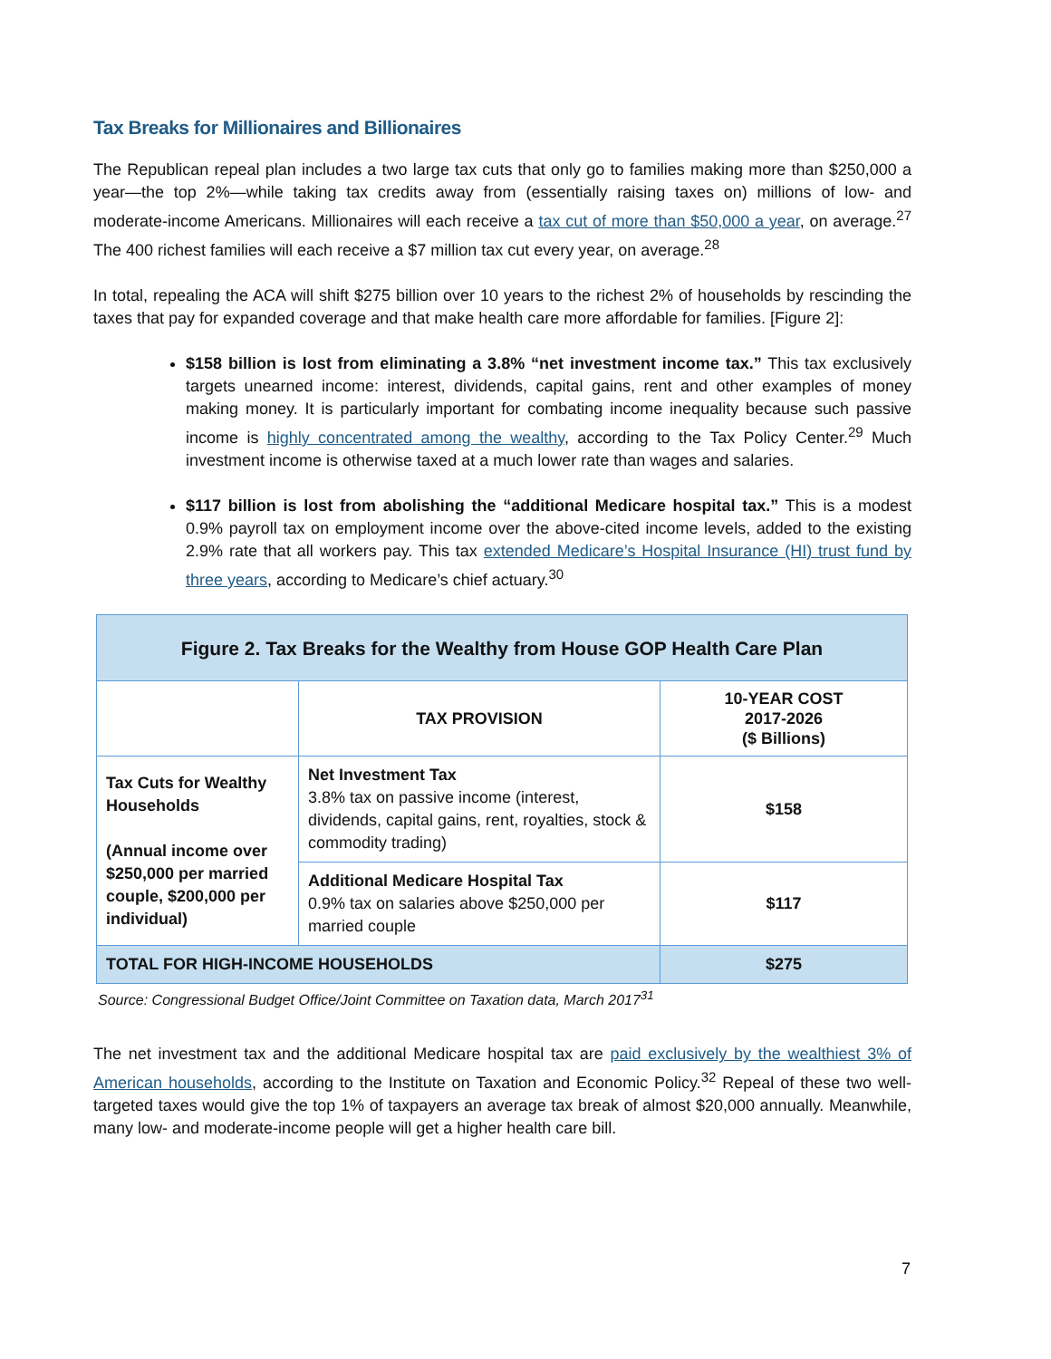Tax Breaks for Millionaires and Billionaires
The Republican repeal plan includes a two large tax cuts that only go to families making more than $250,000 a year—the top 2%—while taking tax credits away from (essentially raising taxes on) millions of low- and moderate-income Americans. Millionaires will each receive a tax cut of more than $50,000 a year, on average.<sup>27</sup> The 400 richest families will each receive a $7 million tax cut every year, on average.<sup>28</sup>
In total, repealing the ACA will shift $275 billion over 10 years to the richest 2% of households by rescinding the taxes that pay for expanded coverage and that make health care more affordable for families. [Figure 2]:
$158 billion is lost from eliminating a 3.8% “net investment income tax.” This tax exclusively targets unearned income: interest, dividends, capital gains, rent and other examples of money making money. It is particularly important for combating income inequality because such passive income is highly concentrated among the wealthy, according to the Tax Policy Center.<sup>29</sup> Much investment income is otherwise taxed at a much lower rate than wages and salaries.
$117 billion is lost from abolishing the “additional Medicare hospital tax.” This is a modest 0.9% payroll tax on employment income over the above-cited income levels, added to the existing 2.9% rate that all workers pay. This tax extended Medicare’s Hospital Insurance (HI) trust fund by three years, according to Medicare’s chief actuary.<sup>30</sup>
| Figure 2. Tax Breaks for the Wealthy from House GOP Health Care Plan | | |
| --- | --- | --- |
| | TAX PROVISION | 10-YEAR COST 2017-2026 ($ Billions) |
| Tax Cuts for Wealthy Households (Annual income over $250,000 per married couple, $200,000 per individual) | Net Investment Tax 3.8% tax on passive income (interest, dividends, capital gains, rent, royalties, stock & commodity trading) | $158 |
| | Additional Medicare Hospital Tax 0.9% tax on salaries above $250,000 per married couple | $117 |
| TOTAL FOR HIGH-INCOME HOUSEHOLDS | | $275 |
Source: Congressional Budget Office/Joint Committee on Taxation data, March 2017<sup>31</sup>
The net investment tax and the additional Medicare hospital tax are paid exclusively by the wealthiest 3% of American households, according to the Institute on Taxation and Economic Policy.<sup>32</sup> Repeal of these two well-targeted taxes would give the top 1% of taxpayers an average tax break of almost $20,000 annually. Meanwhile, many low- and moderate-income people will get a higher health care bill.
7